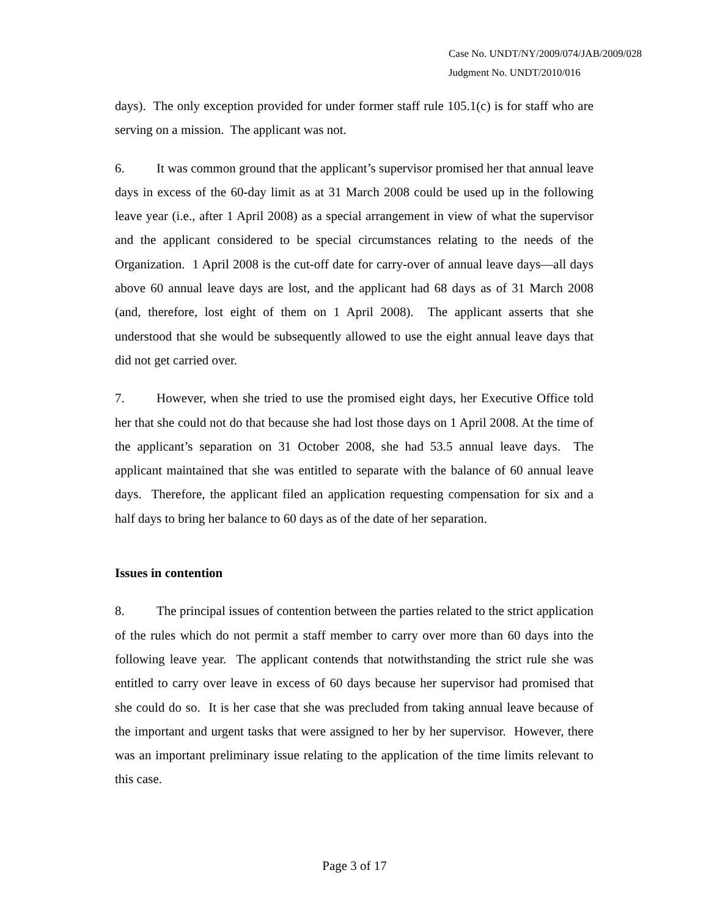Case No. UNDT/NY/2009/074/JAB/2009/028
Judgment No. UNDT/2010/016
days). The only exception provided for under former staff rule 105.1(c) is for staff who are serving on a mission. The applicant was not.
6. It was common ground that the applicant’s supervisor promised her that annual leave days in excess of the 60-day limit as at 31 March 2008 could be used up in the following leave year (i.e., after 1 April 2008) as a special arrangement in view of what the supervisor and the applicant considered to be special circumstances relating to the needs of the Organization. 1 April 2008 is the cut-off date for carry-over of annual leave days—all days above 60 annual leave days are lost, and the applicant had 68 days as of 31 March 2008 (and, therefore, lost eight of them on 1 April 2008). The applicant asserts that she understood that she would be subsequently allowed to use the eight annual leave days that did not get carried over.
7. However, when she tried to use the promised eight days, her Executive Office told her that she could not do that because she had lost those days on 1 April 2008. At the time of the applicant’s separation on 31 October 2008, she had 53.5 annual leave days. The applicant maintained that she was entitled to separate with the balance of 60 annual leave days. Therefore, the applicant filed an application requesting compensation for six and a half days to bring her balance to 60 days as of the date of her separation.
Issues in contention
8. The principal issues of contention between the parties related to the strict application of the rules which do not permit a staff member to carry over more than 60 days into the following leave year. The applicant contends that notwithstanding the strict rule she was entitled to carry over leave in excess of 60 days because her supervisor had promised that she could do so. It is her case that she was precluded from taking annual leave because of the important and urgent tasks that were assigned to her by her supervisor. However, there was an important preliminary issue relating to the application of the time limits relevant to this case.
Page 3 of 17